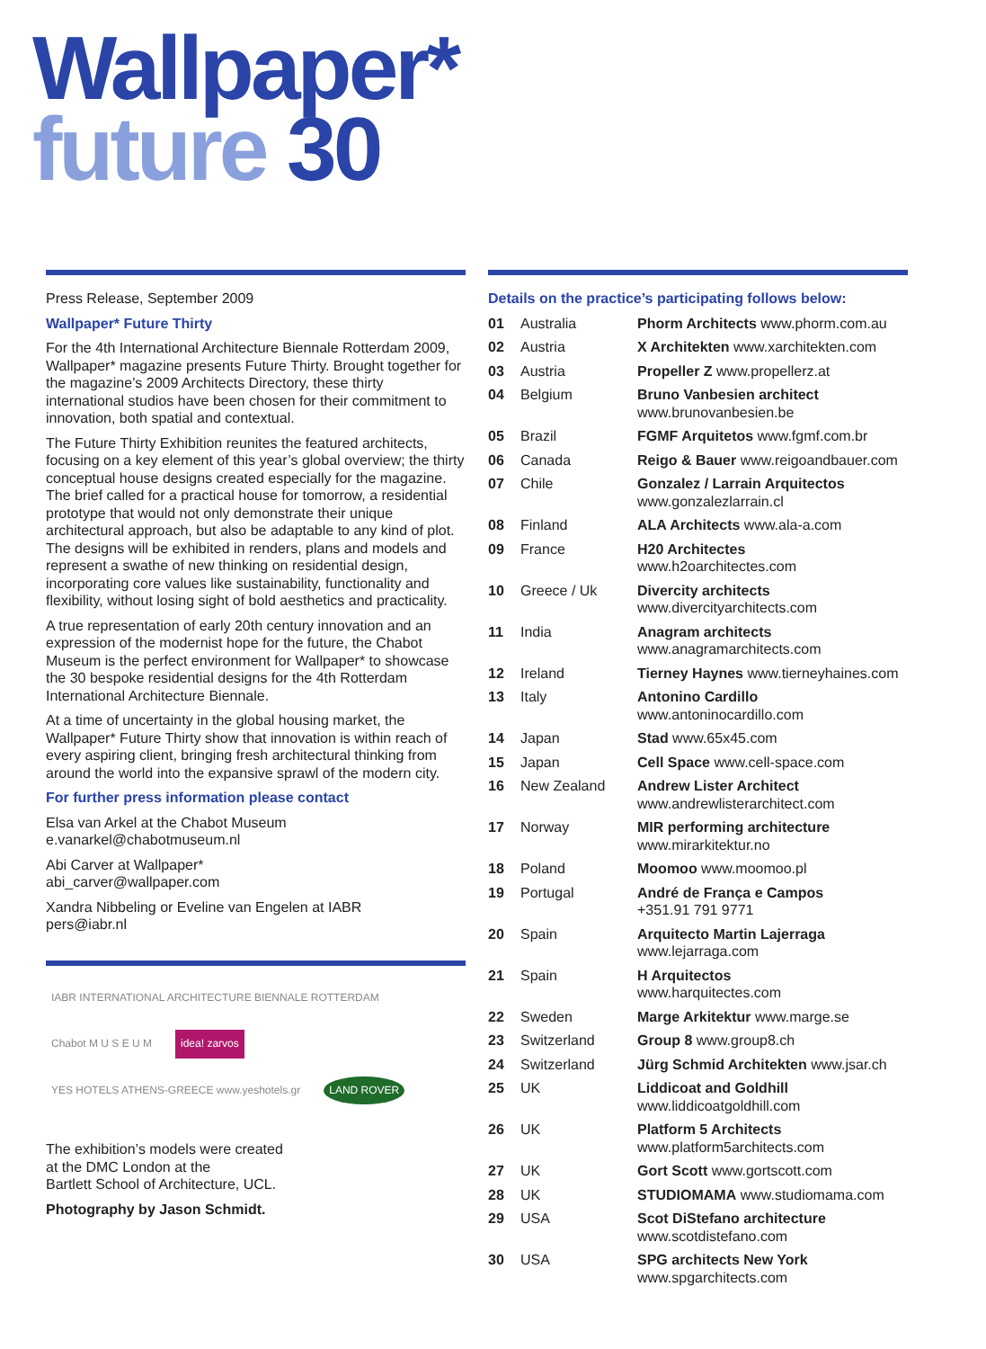Wallpaper*
future 30
Press Release, September 2009
Wallpaper* Future Thirty
For the 4th International Architecture Biennale Rotterdam 2009, Wallpaper* magazine presents Future Thirty. Brought together for the magazine’s 2009 Architects Directory, these thirty international studios have been chosen for their commitment to innovation, both spatial and contextual.
The Future Thirty Exhibition reunites the featured architects, focusing on a key element of this year’s global overview; the thirty conceptual house designs created especially for the magazine. The brief called for a practical house for tomorrow, a residential prototype that would not only demonstrate their unique architectural approach, but also be adaptable to any kind of plot. The designs will be exhibited in renders, plans and models and represent a swathe of new thinking on residential design, incorporating core values like sustainability, functionality and flexibility, without losing sight of bold aesthetics and practicality.
A true representation of early 20th century innovation and an expression of the modernist hope for the future, the Chabot Museum is the perfect environment for Wallpaper* to showcase the 30 bespoke residential designs for the 4th Rotterdam International Architecture Biennale.
At a time of uncertainty in the global housing market, the Wallpaper* Future Thirty show that innovation is within reach of every aspiring client, bringing fresh architectural thinking from around the world into the expansive sprawl of the modern city.
For further press information please contact
Elsa van Arkel at the Chabot Museum
e.vanarkel@chabotmuseum.nl
Abi Carver at Wallpaper*
abi_carver@wallpaper.com
Xandra Nibbeling or Eveline van Engelen at IABR
pers@iabr.nl
IABR INTERNATIONAL ARCHITECTURE BIENNALE ROTTERDAM Chabot M U S E U M idea! zarvos YES HOTELS ATHENS-GREECE www.yeshotels.gr LAND ROVER
The exhibition’s models were created
at the DMC London at the
Bartlett School of Architecture, UCL.
Photography by Jason Schmidt.
Details on the practice’s participating follows below:
| 01 | Australia | Phorm Architects www.phorm.com.au |
| 02 | Austria | X Architekten www.xarchitekten.com |
| 03 | Austria | Propeller Z www.propellerz.at |
| 04 | Belgium | Bruno Vanbesien architect www.brunovanbesien.be |
| 05 | Brazil | FGMF Arquitetos www.fgmf.com.br |
| 06 | Canada | Reigo & Bauer www.reigoandbauer.com |
| 07 | Chile | Gonzalez / Larrain Arquitectos www.gonzalezlarrain.cl |
| 08 | Finland | ALA Architects www.ala-a.com |
| 09 | France | H20 Architectes www.h2oarchitectes.com |
| 10 | Greece / Uk | Divercity architects www.divercityarchitects.com |
| 11 | India | Anagram architects www.anagramarchitects.com |
| 12 | Ireland | Tierney Haynes www.tierneyhaines.com |
| 13 | Italy | Antonino Cardillo www.antoninocardillo.com |
| 14 | Japan | Stad www.65x45.com |
| 15 | Japan | Cell Space www.cell-space.com |
| 16 | New Zealand | Andrew Lister Architect www.andrewlisterarchitect.com |
| 17 | Norway | MIR performing architecture www.mirarkitektur.no |
| 18 | Poland | Moomoo www.moomoo.pl |
| 19 | Portugal | André de França e Campos +351.91 791 9771 |
| 20 | Spain | Arquitecto Martin Lajerraga www.lejarraga.com |
| 21 | Spain | H Arquitectos www.harquitectes.com |
| 22 | Sweden | Marge Arkitektur www.marge.se |
| 23 | Switzerland | Group 8 www.group8.ch |
| 24 | Switzerland | Jürg Schmid Architekten www.jsar.ch |
| 25 | UK | Liddicoat and Goldhill www.liddicoatgoldhill.com |
| 26 | UK | Platform 5 Architects www.platform5architects.com |
| 27 | UK | Gort Scott www.gortscott.com |
| 28 | UK | STUDIOMAMA www.studiomama.com |
| 29 | USA | Scot DiStefano architecture www.scotdistefano.com |
| 30 | USA | SPG architects New York www.spgarchitects.com |